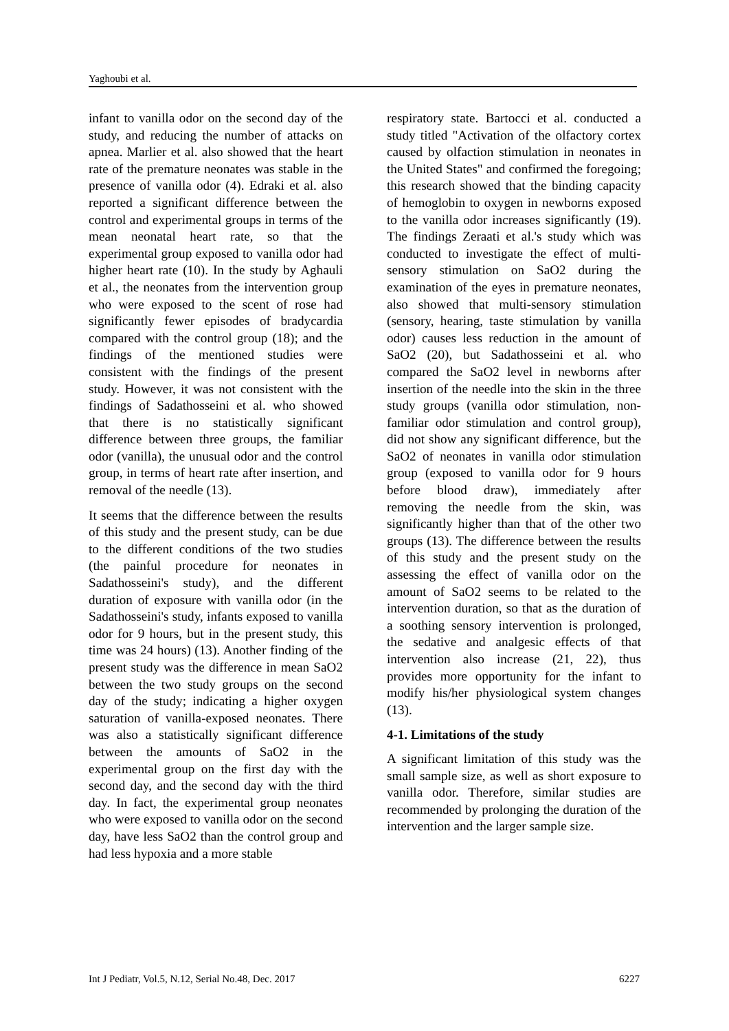Yaghoubi et al.
infant to vanilla odor on the second day of the study, and reducing the number of attacks on apnea. Marlier et al. also showed that the heart rate of the premature neonates was stable in the presence of vanilla odor (4). Edraki et al. also reported a significant difference between the control and experimental groups in terms of the mean neonatal heart rate, so that the experimental group exposed to vanilla odor had higher heart rate (10). In the study by Aghauli et al., the neonates from the intervention group who were exposed to the scent of rose had significantly fewer episodes of bradycardia compared with the control group (18); and the findings of the mentioned studies were consistent with the findings of the present study. However, it was not consistent with the findings of Sadathosseini et al. who showed that there is no statistically significant difference between three groups, the familiar odor (vanilla), the unusual odor and the control group, in terms of heart rate after insertion, and removal of the needle (13).
It seems that the difference between the results of this study and the present study, can be due to the different conditions of the two studies (the painful procedure for neonates in Sadathosseini's study), and the different duration of exposure with vanilla odor (in the Sadathosseini's study, infants exposed to vanilla odor for 9 hours, but in the present study, this time was 24 hours) (13). Another finding of the present study was the difference in mean SaO2 between the two study groups on the second day of the study; indicating a higher oxygen saturation of vanilla-exposed neonates. There was also a statistically significant difference between the amounts of SaO2 in the experimental group on the first day with the second day, and the second day with the third day. In fact, the experimental group neonates who were exposed to vanilla odor on the second day, have less SaO2 than the control group and had less hypoxia and a more stable
respiratory state. Bartocci et al. conducted a study titled "Activation of the olfactory cortex caused by olfaction stimulation in neonates in the United States" and confirmed the foregoing; this research showed that the binding capacity of hemoglobin to oxygen in newborns exposed to the vanilla odor increases significantly (19). The findings Zeraati et al.'s study which was conducted to investigate the effect of multi-sensory stimulation on SaO2 during the examination of the eyes in premature neonates, also showed that multi-sensory stimulation (sensory, hearing, taste stimulation by vanilla odor) causes less reduction in the amount of SaO2 (20), but Sadathosseini et al. who compared the SaO2 level in newborns after insertion of the needle into the skin in the three study groups (vanilla odor stimulation, non-familiar odor stimulation and control group), did not show any significant difference, but the SaO2 of neonates in vanilla odor stimulation group (exposed to vanilla odor for 9 hours before blood draw), immediately after removing the needle from the skin, was significantly higher than that of the other two groups (13). The difference between the results of this study and the present study on the assessing the effect of vanilla odor on the amount of SaO2 seems to be related to the intervention duration, so that as the duration of a soothing sensory intervention is prolonged, the sedative and analgesic effects of that intervention also increase (21, 22), thus provides more opportunity for the infant to modify his/her physiological system changes (13).
4-1. Limitations of the study
A significant limitation of this study was the small sample size, as well as short exposure to vanilla odor. Therefore, similar studies are recommended by prolonging the duration of the intervention and the larger sample size.
Int J Pediatr, Vol.5, N.12, Serial No.48, Dec. 2017 6227